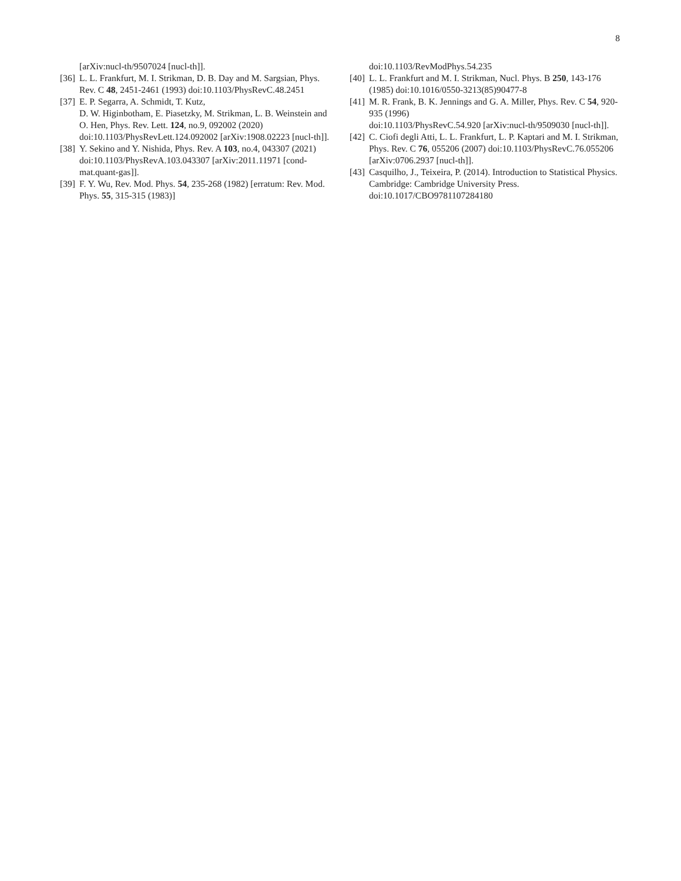8
[arXiv:nucl-th/9507024 [nucl-th]].
[36] L. L. Frankfurt, M. I. Strikman, D. B. Day and M. Sargsian, Phys. Rev. C 48, 2451-2461 (1993) doi:10.1103/PhysRevC.48.2451
[37] E. P. Segarra, A. Schmidt, T. Kutz,
D. W. Higinbotham, E. Piasetzky, M. Strikman, L. B. Weinstein and O. Hen, Phys. Rev. Lett. 124, no.9, 092002 (2020) doi:10.1103/PhysRevLett.124.092002 [arXiv:1908.02223 [nucl-th]].
[38] Y. Sekino and Y. Nishida, Phys. Rev. A 103, no.4, 043307 (2021) doi:10.1103/PhysRevA.103.043307 [arXiv:2011.11971 [cond-mat.quant-gas]].
[39] F. Y. Wu, Rev. Mod. Phys. 54, 235-268 (1982) [erratum: Rev. Mod. Phys. 55, 315-315 (1983)]
doi:10.1103/RevModPhys.54.235
[40] L. L. Frankfurt and M. I. Strikman, Nucl. Phys. B 250, 143-176 (1985) doi:10.1016/0550-3213(85)90477-8
[41] M. R. Frank, B. K. Jennings and G. A. Miller, Phys. Rev. C 54, 920-935 (1996)
doi:10.1103/PhysRevC.54.920 [arXiv:nucl-th/9509030 [nucl-th]].
[42] C. Ciofi degli Atti, L. L. Frankfurt, L. P. Kaptari and M. I. Strikman, Phys. Rev. C 76, 055206 (2007) doi:10.1103/PhysRevC.76.055206 [arXiv:0706.2937 [nucl-th]].
[43] Casquilho, J., Teixeira, P. (2014). Introduction to Statistical Physics. Cambridge: Cambridge University Press. doi:10.1017/CBO9781107284180